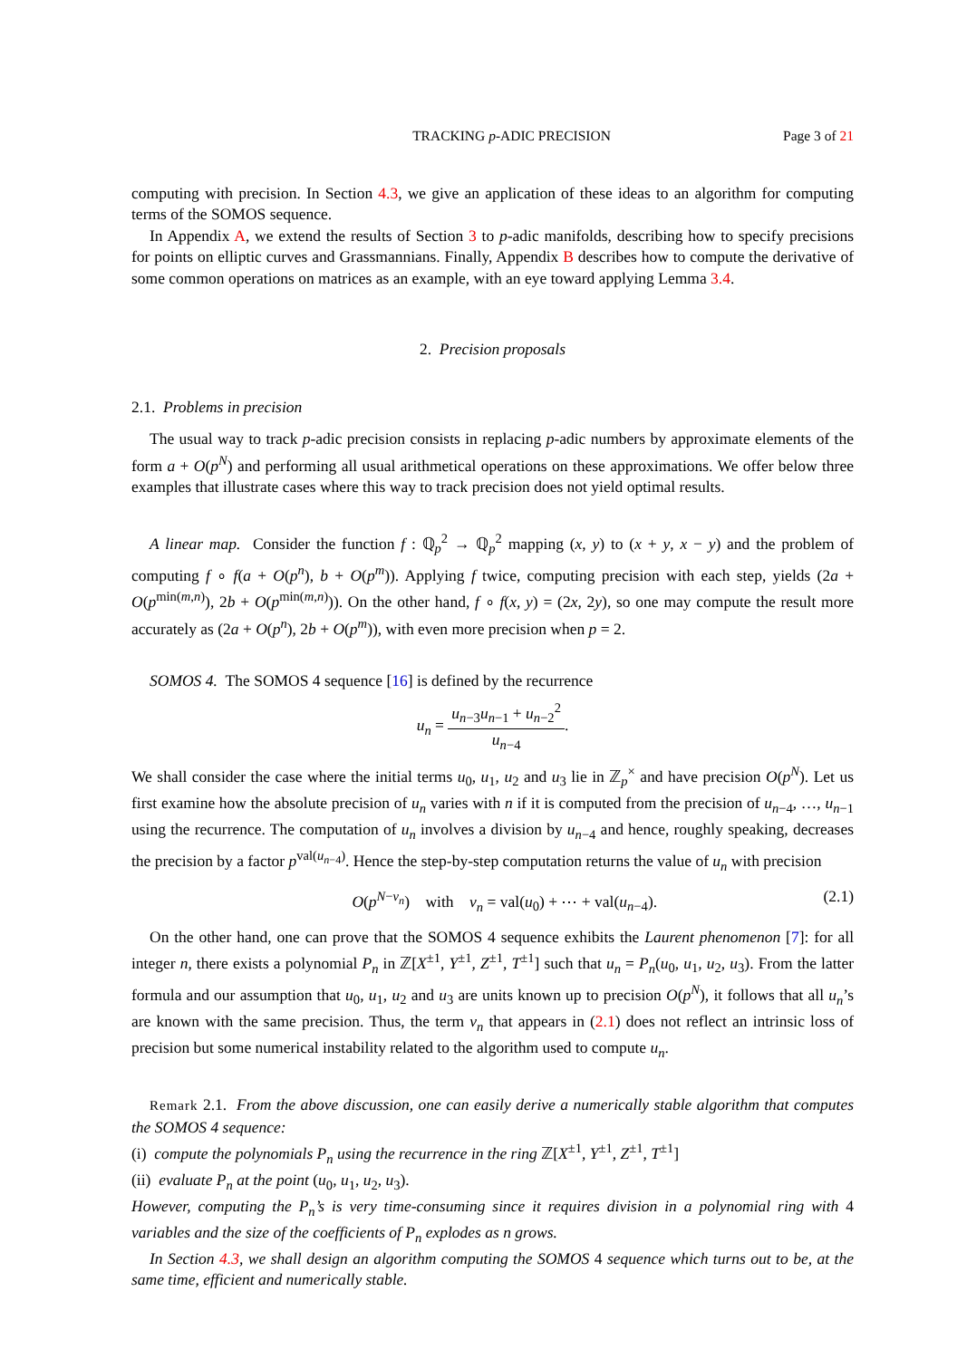TRACKING p-ADIC PRECISION Page 3 of 21
computing with precision. In Section 4.3, we give an application of these ideas to an algorithm for computing terms of the SOMOS sequence.
In Appendix A, we extend the results of Section 3 to p-adic manifolds, describing how to specify precisions for points on elliptic curves and Grassmannians. Finally, Appendix B describes how to compute the derivative of some common operations on matrices as an example, with an eye toward applying Lemma 3.4.
2. Precision proposals
2.1. Problems in precision
The usual way to track p-adic precision consists in replacing p-adic numbers by approximate elements of the form a + O(p<sup>N</sup>) and performing all usual arithmetical operations on these approximations. We offer below three examples that illustrate cases where this way to track precision does not yield optimal results.
A linear map. Consider the function f : ℚ<sub>p</sub><sup>2</sup> → ℚ<sub>p</sub><sup>2</sup> mapping (x, y) to (x + y, x − y) and the problem of computing f ∘ f(a + O(p<sup>n</sup>), b + O(p<sup>m</sup>)). Applying f twice, computing precision with each step, yields (2a + O(p<sup>min(m,n)</sup>), 2b + O(p<sup>min(m,n)</sup>)). On the other hand, f ∘ f(x, y) = (2x, 2y), so one may compute the result more accurately as (2a + O(p<sup>n</sup>), 2b + O(p<sup>m</sup>)), with even more precision when p = 2.
SOMOS 4. The SOMOS 4 sequence [16] is defined by the recurrence
u<sub>n</sub> = u<sub>n−3</sub>u<sub>n−1</sub> + u<sub>n−2</sub><sup>2</sup> u<sub>n−4</sub>.
We shall consider the case where the initial terms u<sub>0</sub>, u<sub>1</sub>, u<sub>2</sub> and u<sub>3</sub> lie in ℤ<sub>p</sub><sup>×</sup> and have precision O(p<sup>N</sup>). Let us first examine how the absolute precision of u<sub>n</sub> varies with n if it is computed from the precision of u<sub>n−4</sub>, …, u<sub>n−1</sub> using the recurrence. The computation of u<sub>n</sub> involves a division by u<sub>n−4</sub> and hence, roughly speaking, decreases the precision by a factor p<sup>val(u<sub>n−4</sub>)</sup>. Hence the step-by-step computation returns the value of u<sub>n</sub> with precision
O(p<sup>N−v<sub>n</sub></sup>) with v<sub>n</sub> = val(u<sub>0</sub>) + ⋯ + val(u<sub>n−4</sub>). (2.1)
On the other hand, one can prove that the SOMOS 4 sequence exhibits the Laurent phenomenon [7]: for all integer n, there exists a polynomial P<sub>n</sub> in ℤ[X<sup>±1</sup>, Y<sup>±1</sup>, Z<sup>±1</sup>, T<sup>±1</sup>] such that u<sub>n</sub> = P<sub>n</sub>(u<sub>0</sub>, u<sub>1</sub>, u<sub>2</sub>, u<sub>3</sub>). From the latter formula and our assumption that u<sub>0</sub>, u<sub>1</sub>, u<sub>2</sub> and u<sub>3</sub> are units known up to precision O(p<sup>N</sup>), it follows that all u<sub>n</sub>’s are known with the same precision. Thus, the term v<sub>n</sub> that appears in (2.1) does not reflect an intrinsic loss of precision but some numerical instability related to the algorithm used to compute u<sub>n</sub>.
Remark 2.1. From the above discussion, one can easily derive a numerically stable algorithm that computes the SOMOS 4 sequence:
(i) compute the polynomials P<sub>n</sub> using the recurrence in the ring ℤ[X<sup>±1</sup>, Y<sup>±1</sup>, Z<sup>±1</sup>, T<sup>±1</sup>]
(ii) evaluate P<sub>n</sub> at the point (u<sub>0</sub>, u<sub>1</sub>, u<sub>2</sub>, u<sub>3</sub>).
However, computing the P<sub>n</sub>’s is very time-consuming since it requires division in a polynomial ring with 4 variables and the size of the coefficients of P<sub>n</sub> explodes as n grows.
In Section 4.3, we shall design an algorithm computing the SOMOS 4 sequence which turns out to be, at the same time, efficient and numerically stable.